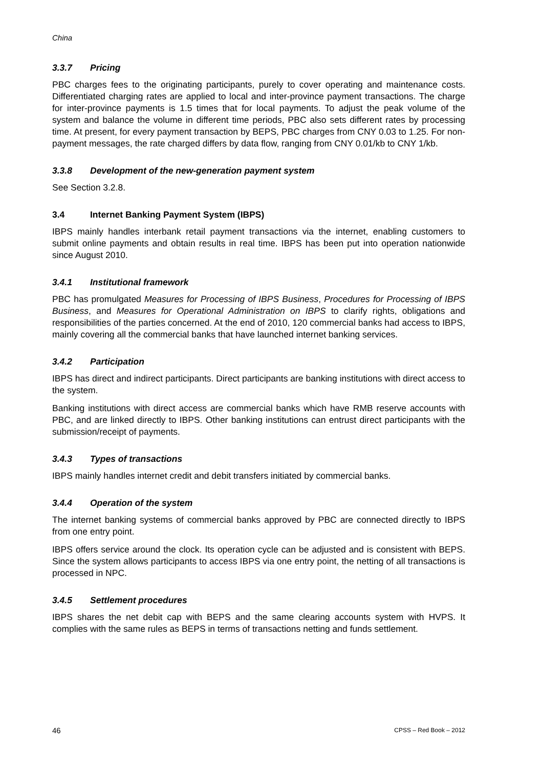China
3.3.7 Pricing
PBC charges fees to the originating participants, purely to cover operating and maintenance costs. Differentiated charging rates are applied to local and inter-province payment transactions. The charge for inter-province payments is 1.5 times that for local payments. To adjust the peak volume of the system and balance the volume in different time periods, PBC also sets different rates by processing time. At present, for every payment transaction by BEPS, PBC charges from CNY 0.03 to 1.25. For non-payment messages, the rate charged differs by data flow, ranging from CNY 0.01/kb to CNY 1/kb.
3.3.8 Development of the new-generation payment system
See Section 3.2.8.
3.4 Internet Banking Payment System (IBPS)
IBPS mainly handles interbank retail payment transactions via the internet, enabling customers to submit online payments and obtain results in real time. IBPS has been put into operation nationwide since August 2010.
3.4.1 Institutional framework
PBC has promulgated Measures for Processing of IBPS Business, Procedures for Processing of IBPS Business, and Measures for Operational Administration on IBPS to clarify rights, obligations and responsibilities of the parties concerned. At the end of 2010, 120 commercial banks had access to IBPS, mainly covering all the commercial banks that have launched internet banking services.
3.4.2 Participation
IBPS has direct and indirect participants. Direct participants are banking institutions with direct access to the system.
Banking institutions with direct access are commercial banks which have RMB reserve accounts with PBC, and are linked directly to IBPS. Other banking institutions can entrust direct participants with the submission/receipt of payments.
3.4.3 Types of transactions
IBPS mainly handles internet credit and debit transfers initiated by commercial banks.
3.4.4 Operation of the system
The internet banking systems of commercial banks approved by PBC are connected directly to IBPS from one entry point.
IBPS offers service around the clock. Its operation cycle can be adjusted and is consistent with BEPS. Since the system allows participants to access IBPS via one entry point, the netting of all transactions is processed in NPC.
3.4.5 Settlement procedures
IBPS shares the net debit cap with BEPS and the same clearing accounts system with HVPS. It complies with the same rules as BEPS in terms of transactions netting and funds settlement.
46 CPSS – Red Book – 2012